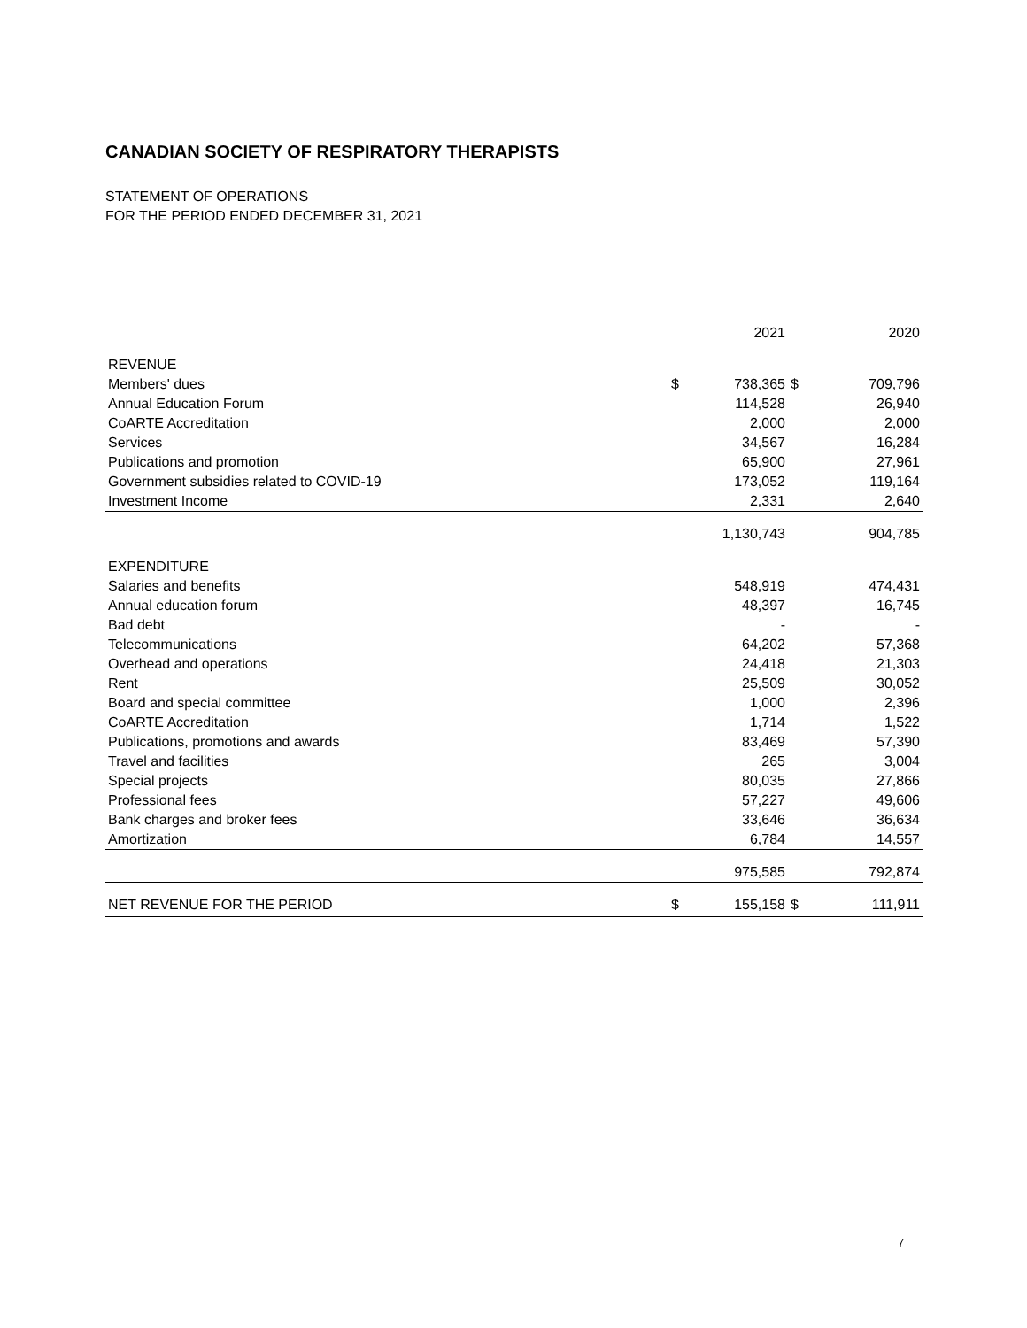CANADIAN SOCIETY OF RESPIRATORY THERAPISTS
STATEMENT OF OPERATIONS
FOR THE PERIOD ENDED DECEMBER 31, 2021
| | | 2021 | | 2020 |
| --- | --- | --- | --- | --- |
| REVENUE | | | | |
| Members' dues | $ | 738,365 | $ | 709,796 |
| Annual Education Forum | | 114,528 | | 26,940 |
| CoARTE Accreditation | | 2,000 | | 2,000 |
| Services | | 34,567 | | 16,284 |
| Publications and promotion | | 65,900 | | 27,961 |
| Government subsidies related to COVID-19 | | 173,052 | | 119,164 |
| Investment Income | | 2,331 | | 2,640 |
| | | 1,130,743 | | 904,785 |
| EXPENDITURE | | | | |
| Salaries and benefits | | 548,919 | | 474,431 |
| Annual education forum | | 48,397 | | 16,745 |
| Bad debt | | - | | - |
| Telecommunications | | 64,202 | | 57,368 |
| Overhead and operations | | 24,418 | | 21,303 |
| Rent | | 25,509 | | 30,052 |
| Board and special committee | | 1,000 | | 2,396 |
| CoARTE Accreditation | | 1,714 | | 1,522 |
| Publications, promotions and awards | | 83,469 | | 57,390 |
| Travel and facilities | | 265 | | 3,004 |
| Special projects | | 80,035 | | 27,866 |
| Professional fees | | 57,227 | | 49,606 |
| Bank charges and broker fees | | 33,646 | | 36,634 |
| Amortization | | 6,784 | | 14,557 |
| | | 975,585 | | 792,874 |
| NET REVENUE FOR THE PERIOD | $ | 155,158 | $ | 111,911 |
7